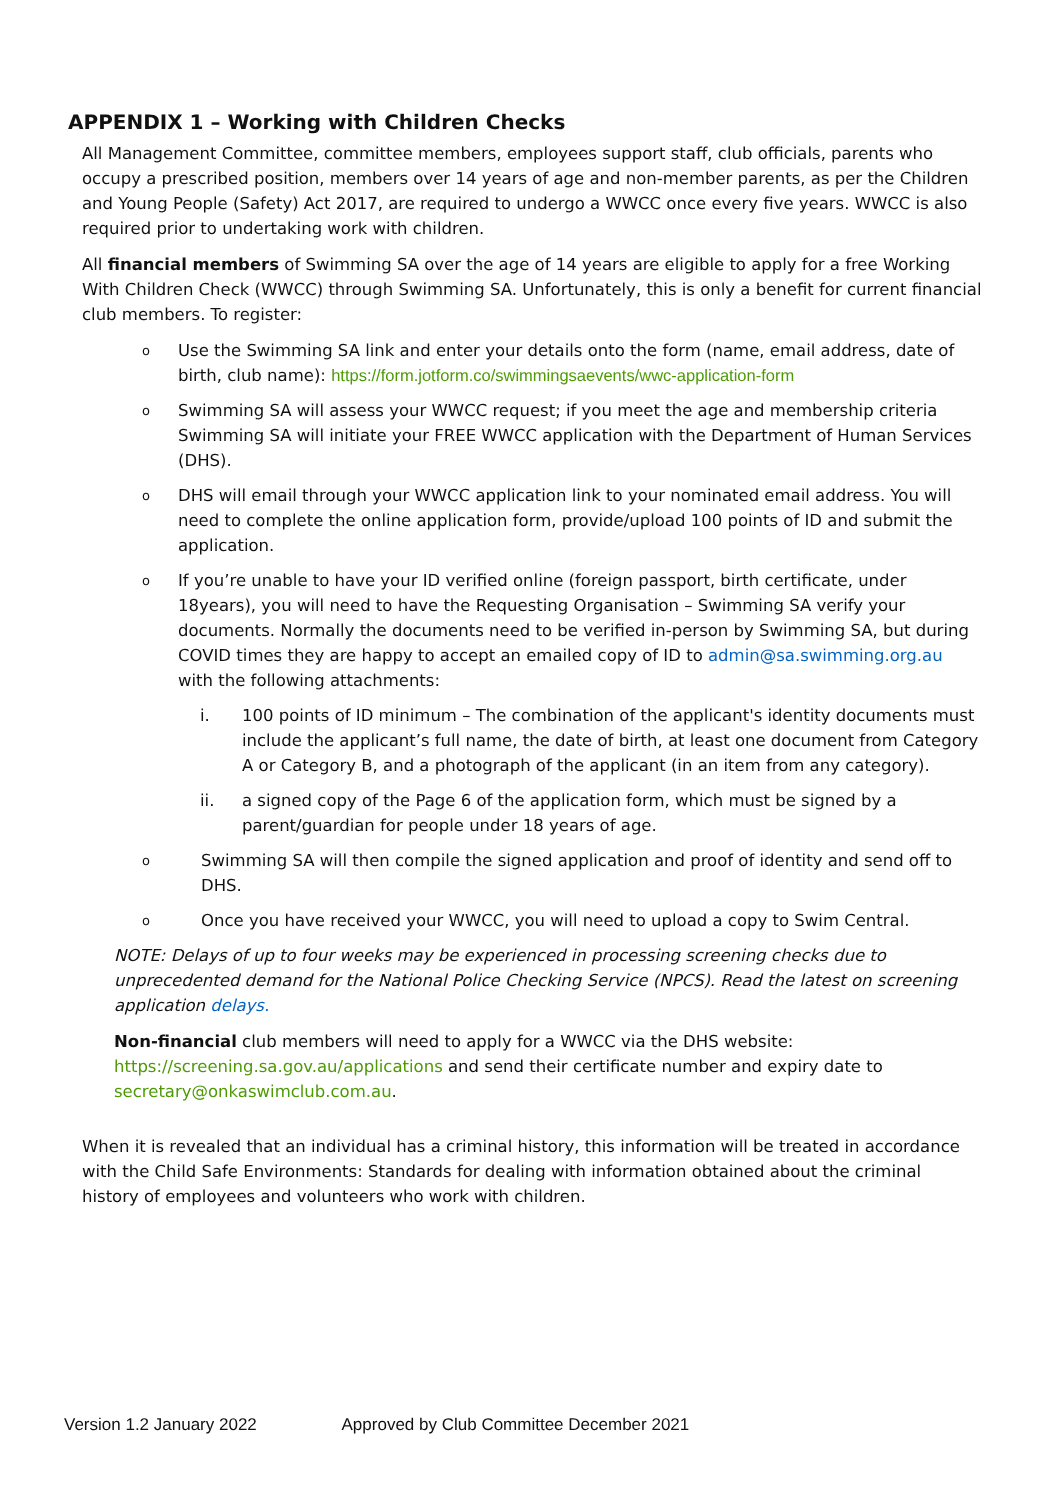APPENDIX 1 – Working with Children Checks
All Management Committee, committee members, employees support staff, club officials, parents who occupy a prescribed position, members over 14 years of age and non-member parents, as per the Children and Young People (Safety) Act 2017, are required to undergo a WWCC once every five years. WWCC is also required prior to undertaking work with children.
All financial members of Swimming SA over the age of 14 years are eligible to apply for a free Working With Children Check (WWCC) through Swimming SA. Unfortunately, this is only a benefit for current financial club members. To register:
o Use the Swimming SA link and enter your details onto the form (name, email address, date of birth, club name): https://form.jotform.co/swimmingsaevents/wwc-application-form
o Swimming SA will assess your WWCC request; if you meet the age and membership criteria Swimming SA will initiate your FREE WWCC application with the Department of Human Services (DHS).
o DHS will email through your WWCC application link to your nominated email address. You will need to complete the online application form, provide/upload 100 points of ID and submit the application.
o If you’re unable to have your ID verified online (foreign passport, birth certificate, under 18years), you will need to have the Requesting Organisation – Swimming SA verify your documents. Normally the documents need to be verified in-person by Swimming SA, but during COVID times they are happy to accept an emailed copy of ID to admin@sa.swimming.org.au with the following attachments:
i. 100 points of ID minimum – The combination of the applicant's identity documents must include the applicant’s full name, the date of birth, at least one document from Category A or Category B, and a photograph of the applicant (in an item from any category).
ii. a signed copy of the Page 6 of the application form, which must be signed by a parent/guardian for people under 18 years of age.
o Swimming SA will then compile the signed application and proof of identity and send off to DHS.
o Once you have received your WWCC, you will need to upload a copy to Swim Central.
NOTE: Delays of up to four weeks may be experienced in processing screening checks due to unprecedented demand for the National Police Checking Service (NPCS). Read the latest on screening application delays.
Non-financial club members will need to apply for a WWCC via the DHS website: https://screening.sa.gov.au/applications and send their certificate number and expiry date to secretary@onkaswimclub.com.au.
When it is revealed that an individual has a criminal history, this information will be treated in accordance with the Child Safe Environments: Standards for dealing with information obtained about the criminal history of employees and volunteers who work with children.
Version 1.2 January 2022 Approved by Club Committee December 2021